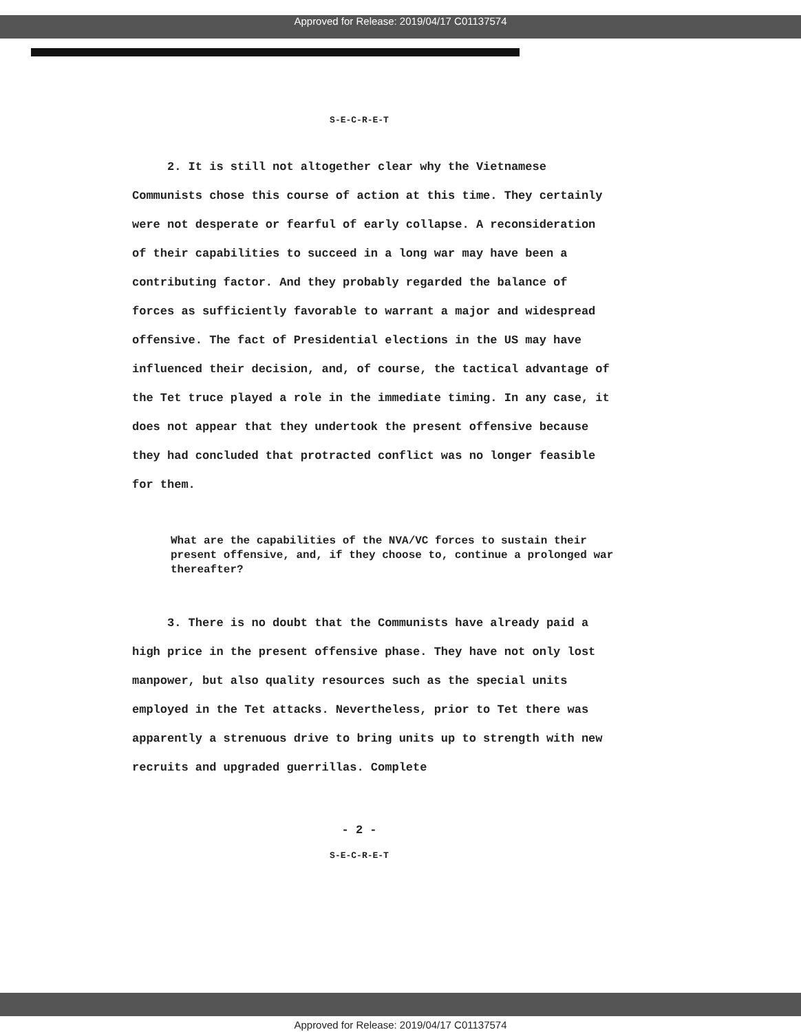Approved for Release: 2019/04/17 C01137574
S-E-C-R-E-T
2. It is still not altogether clear why the Vietnamese Communists chose this course of action at this time. They certainly were not desperate or fearful of early collapse. A reconsideration of their capabilities to succeed in a long war may have been a contributing factor. And they probably regarded the balance of forces as sufficiently favorable to warrant a major and widespread offensive. The fact of Presidential elections in the US may have influenced their decision, and, of course, the tactical advantage of the Tet truce played a role in the immediate timing. In any case, it does not appear that they undertook the present offensive because they had concluded that protracted conflict was no longer feasible for them.
What are the capabilities of the NVA/VC forces to sustain their present offensive, and, if they choose to, continue a prolonged war thereafter?
3. There is no doubt that the Communists have already paid a high price in the present offensive phase. They have not only lost manpower, but also quality resources such as the special units employed in the Tet attacks. Nevertheless, prior to Tet there was apparently a strenuous drive to bring units up to strength with new recruits and upgraded guerrillas. Complete
- 2 -
S-E-C-R-E-T
Approved for Release: 2019/04/17 C01137574